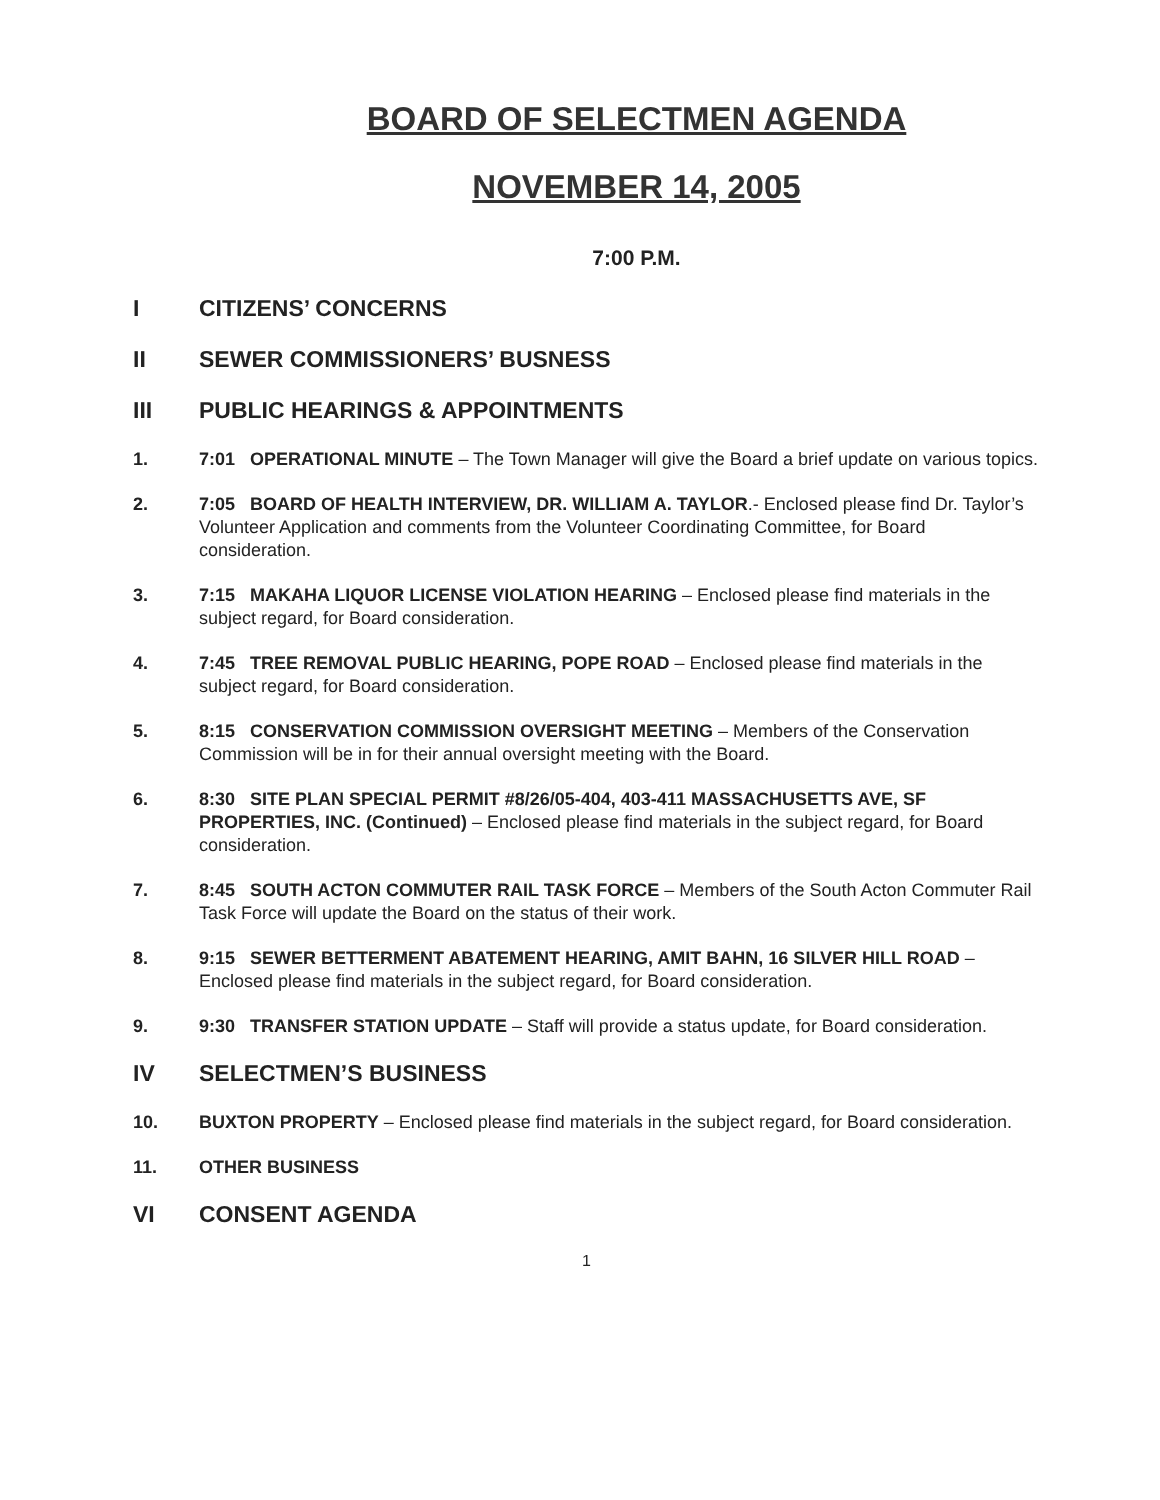BOARD OF SELECTMEN AGENDA
NOVEMBER 14, 2005
7:00 P.M.
I CITIZENS’ CONCERNS
II SEWER COMMISSIONERS’ BUSNESS
III PUBLIC HEARINGS & APPOINTMENTS
1. 7:01 OPERATIONAL MINUTE – The Town Manager will give the Board a brief update on various topics.
2. 7:05 BOARD OF HEALTH INTERVIEW, DR. WILLIAM A. TAYLOR.- Enclosed please find Dr. Taylor’s Volunteer Application and comments from the Volunteer Coordinating Committee, for Board consideration.
3. 7:15 MAKAHA LIQUOR LICENSE VIOLATION HEARING – Enclosed please find materials in the subject regard, for Board consideration.
4. 7:45 TREE REMOVAL PUBLIC HEARING, POPE ROAD – Enclosed please find materials in the subject regard, for Board consideration.
5. 8:15 CONSERVATION COMMISSION OVERSIGHT MEETING – Members of the Conservation Commission will be in for their annual oversight meeting with the Board.
6. 8:30 SITE PLAN SPECIAL PERMIT #8/26/05-404, 403-411 MASSACHUSETTS AVE, SF PROPERTIES, INC. (Continued) – Enclosed please find materials in the subject regard, for Board consideration.
7. 8:45 SOUTH ACTON COMMUTER RAIL TASK FORCE – Members of the South Acton Commuter Rail Task Force will update the Board on the status of their work.
8. 9:15 SEWER BETTERMENT ABATEMENT HEARING, AMIT BAHN, 16 SILVER HILL ROAD – Enclosed please find materials in the subject regard, for Board consideration.
9. 9:30 TRANSFER STATION UPDATE – Staff will provide a status update, for Board consideration.
IV SELECTMEN’S BUSINESS
10. BUXTON PROPERTY – Enclosed please find materials in the subject regard, for Board consideration.
11. OTHER BUSINESS
VI CONSENT AGENDA
1